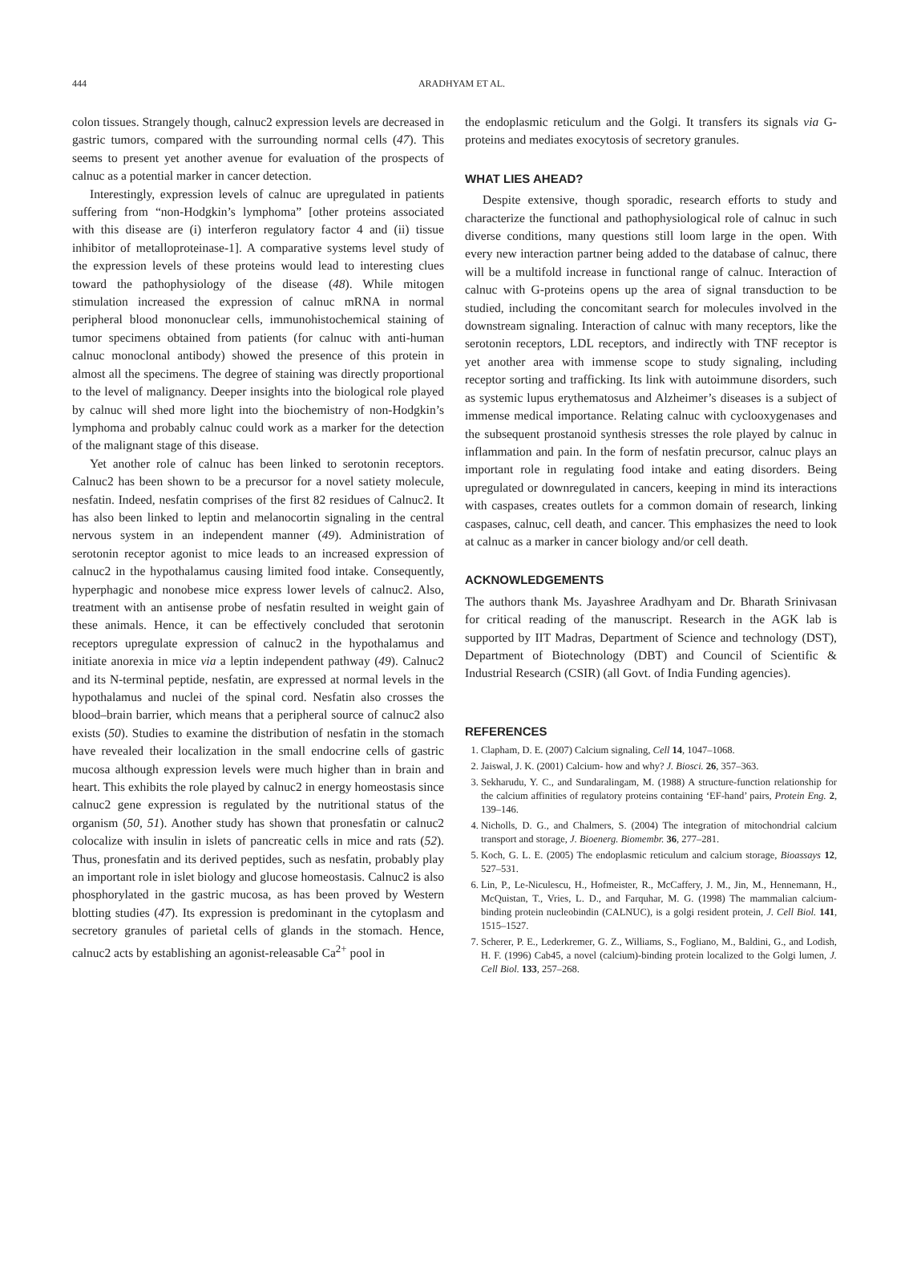444
ARADHYAM ET AL.
colon tissues. Strangely though, calnuc2 expression levels are decreased in gastric tumors, compared with the surrounding normal cells (47). This seems to present yet another avenue for evaluation of the prospects of calnuc as a potential marker in cancer detection.
Interestingly, expression levels of calnuc are upregulated in patients suffering from “non-Hodgkin’s lymphoma” [other proteins associated with this disease are (i) interferon regulatory factor 4 and (ii) tissue inhibitor of metalloproteinase-1]. A comparative systems level study of the expression levels of these proteins would lead to interesting clues toward the pathophysiology of the disease (48). While mitogen stimulation increased the expression of calnuc mRNA in normal peripheral blood mononuclear cells, immunohistochemical staining of tumor specimens obtained from patients (for calnuc with anti-human calnuc monoclonal antibody) showed the presence of this protein in almost all the specimens. The degree of staining was directly proportional to the level of malignancy. Deeper insights into the biological role played by calnuc will shed more light into the biochemistry of non-Hodgkin’s lymphoma and probably calnuc could work as a marker for the detection of the malignant stage of this disease.
Yet another role of calnuc has been linked to serotonin receptors. Calnuc2 has been shown to be a precursor for a novel satiety molecule, nesfatin. Indeed, nesfatin comprises of the first 82 residues of Calnuc2. It has also been linked to leptin and melanocortin signaling in the central nervous system in an independent manner (49). Administration of serotonin receptor agonist to mice leads to an increased expression of calnuc2 in the hypothalamus causing limited food intake. Consequently, hyperphagic and nonobese mice express lower levels of calnuc2. Also, treatment with an antisense probe of nesfatin resulted in weight gain of these animals. Hence, it can be effectively concluded that serotonin receptors upregulate expression of calnuc2 in the hypothalamus and initiate anorexia in mice via a leptin independent pathway (49). Calnuc2 and its N-terminal peptide, nesfatin, are expressed at normal levels in the hypothalamus and nuclei of the spinal cord. Nesfatin also crosses the blood–brain barrier, which means that a peripheral source of calnuc2 also exists (50). Studies to examine the distribution of nesfatin in the stomach have revealed their localization in the small endocrine cells of gastric mucosa although expression levels were much higher than in brain and heart. This exhibits the role played by calnuc2 in energy homeostasis since calnuc2 gene expression is regulated by the nutritional status of the organism (50, 51). Another study has shown that pronesfatin or calnuc2 colocalize with insulin in islets of pancreatic cells in mice and rats (52). Thus, pronesfatin and its derived peptides, such as nesfatin, probably play an important role in islet biology and glucose homeostasis. Calnuc2 is also phosphorylated in the gastric mucosa, as has been proved by Western blotting studies (47). Its expression is predominant in the cytoplasm and secretory granules of parietal cells of glands in the stomach. Hence, calnuc2 acts by establishing an agonist-releasable Ca<sup>2+</sup> pool in
the endoplasmic reticulum and the Golgi. It transfers its signals via G-proteins and mediates exocytosis of secretory granules.
WHAT LIES AHEAD?
Despite extensive, though sporadic, research efforts to study and characterize the functional and pathophysiological role of calnuc in such diverse conditions, many questions still loom large in the open. With every new interaction partner being added to the database of calnuc, there will be a multifold increase in functional range of calnuc. Interaction of calnuc with G-proteins opens up the area of signal transduction to be studied, including the concomitant search for molecules involved in the downstream signaling. Interaction of calnuc with many receptors, like the serotonin receptors, LDL receptors, and indirectly with TNF receptor is yet another area with immense scope to study signaling, including receptor sorting and trafficking. Its link with autoimmune disorders, such as systemic lupus erythematosus and Alzheimer’s diseases is a subject of immense medical importance. Relating calnuc with cyclooxygenases and the subsequent prostanoid synthesis stresses the role played by calnuc in inflammation and pain. In the form of nesfatin precursor, calnuc plays an important role in regulating food intake and eating disorders. Being upregulated or downregulated in cancers, keeping in mind its interactions with caspases, creates outlets for a common domain of research, linking caspases, calnuc, cell death, and cancer. This emphasizes the need to look at calnuc as a marker in cancer biology and/or cell death.
ACKNOWLEDGEMENTS
The authors thank Ms. Jayashree Aradhyam and Dr. Bharath Srinivasan for critical reading of the manuscript. Research in the AGK lab is supported by IIT Madras, Department of Science and technology (DST), Department of Biotechnology (DBT) and Council of Scientific & Industrial Research (CSIR) (all Govt. of India Funding agencies).
REFERENCES
1. Clapham, D. E. (2007) Calcium signaling, Cell 14, 1047–1068.
2. Jaiswal, J. K. (2001) Calcium- how and why? J. Biosci. 26, 357–363.
3. Sekharudu, Y. C., and Sundaralingam, M. (1988) A structure-function relationship for the calcium affinities of regulatory proteins containing ‘EF-hand’ pairs, Protein Eng. 2, 139–146.
4. Nicholls, D. G., and Chalmers, S. (2004) The integration of mitochondrial calcium transport and storage, J. Bioenerg. Biomembr. 36, 277–281.
5. Koch, G. L. E. (2005) The endoplasmic reticulum and calcium storage, Bioassays 12, 527–531.
6. Lin, P., Le-Niculescu, H., Hofmeister, R., McCaffery, J. M., Jin, M., Hennemann, H., McQuistan, T., Vries, L. D., and Farquhar, M. G. (1998) The mammalian calcium-binding protein nucleobindin (CALNUC), is a golgi resident protein, J. Cell Biol. 141, 1515–1527.
7. Scherer, P. E., Lederkremer, G. Z., Williams, S., Fogliano, M., Baldini, G., and Lodish, H. F. (1996) Cab45, a novel (calcium)-binding protein localized to the Golgi lumen, J. Cell Biol. 133, 257–268.